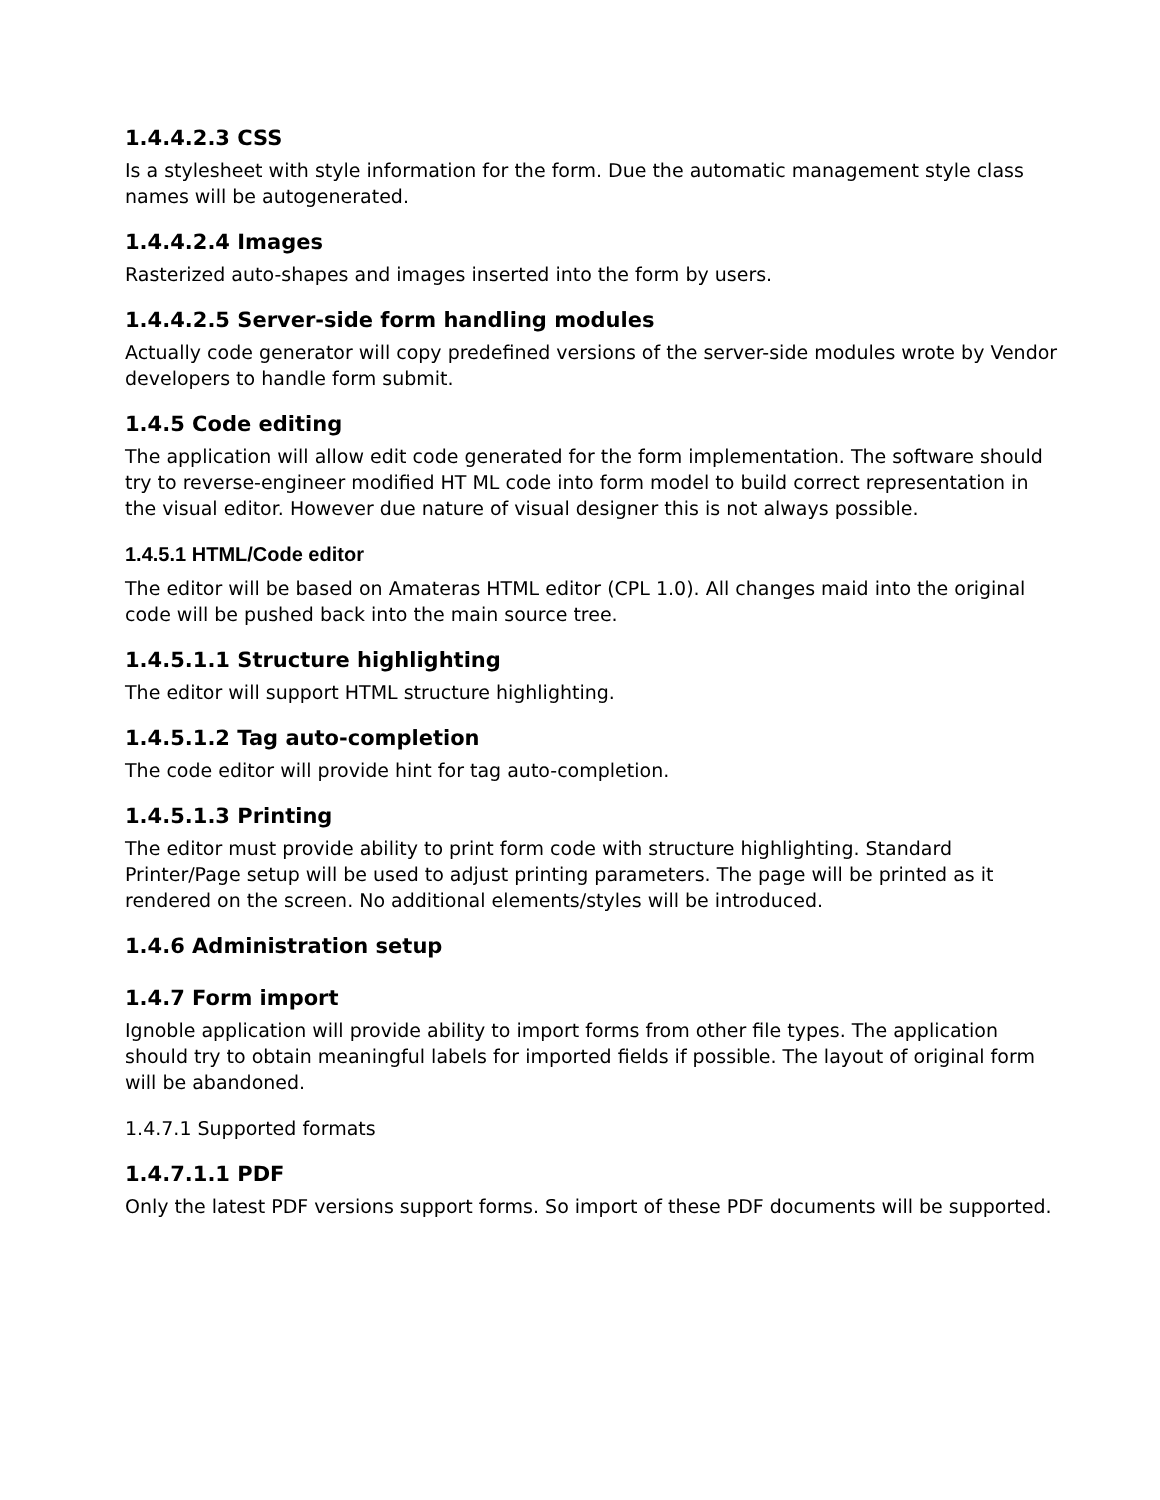1.4.4.2.3 CSS
Is a stylesheet with style information for the form. Due the automatic management style class names will be autogenerated.
1.4.4.2.4 Images
Rasterized auto-shapes and images inserted into the form by users.
1.4.4.2.5 Server-side form handling modules
Actually code generator will copy predefined versions of the server-side modules wrote by Vendor developers to handle form submit.
1.4.5 Code editing
The application will allow edit code generated for the form implementation. The software should try to reverse-engineer modified HT ML code into form model to build correct representation in the visual editor. However due nature of visual designer this is not always possible.
1.4.5.1 HTML/Code editor
The editor will be based on Amateras HTML editor (CPL 1.0). All changes maid into the original code will be pushed back into the main source tree.
1.4.5.1.1 Structure highlighting
The editor will support HTML structure highlighting.
1.4.5.1.2 Tag auto-completion
The code editor will provide hint for tag auto-completion.
1.4.5.1.3 Printing
The editor must provide ability to print form code with structure highlighting. Standard Printer/Page setup will be used to adjust printing parameters. The page will be printed as it rendered on the screen. No additional elements/styles will be introduced.
1.4.6 Administration setup
1.4.7 Form import
Ignoble application will provide ability to import forms from other file types. The application should try to obtain meaningful labels for imported fields if possible. The layout of original form will be abandoned.
1.4.7.1 Supported formats
1.4.7.1.1 PDF
Only the latest PDF versions support forms. So import of these PDF documents will be supported.